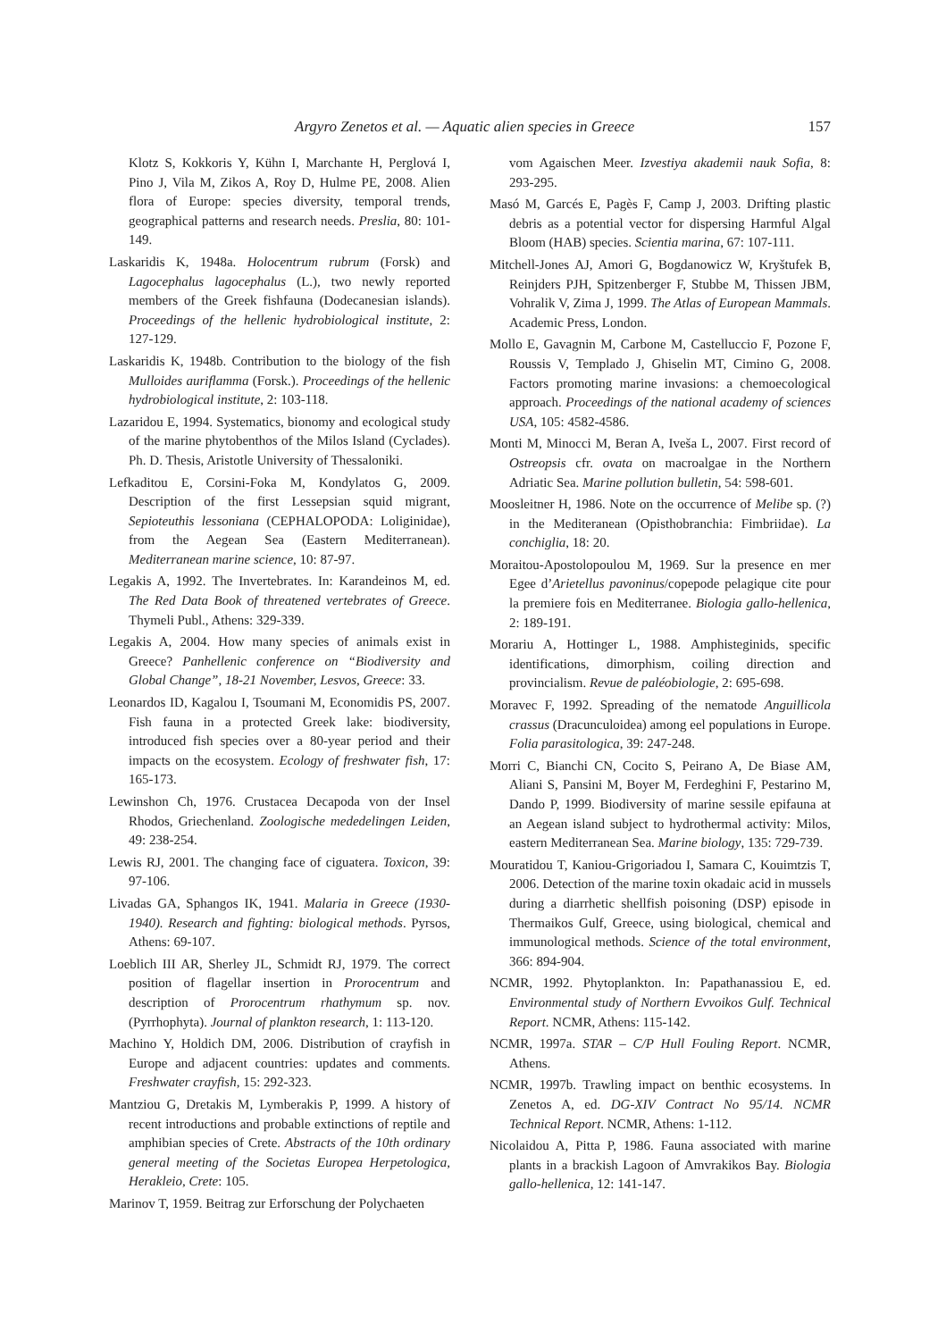Argyro Zenetos et al. — Aquatic alien species in Greece 157
Klotz S, Kokkoris Y, Kühn I, Marchante H, Perglová I, Pino J, Vila M, Zikos A, Roy D, Hulme PE, 2008. Alien flora of Europe: species diversity, temporal trends, geographical patterns and research needs. Preslia, 80: 101-149.
Laskaridis K, 1948a. Holocentrum rubrum (Forsk) and Lagocephalus lagocephalus (L.), two newly reported members of the Greek fishfauna (Dodecanesian islands). Proceedings of the hellenic hydrobiological institute, 2: 127-129.
Laskaridis K, 1948b. Contribution to the biology of the fish Mulloides auriflamma (Forsk.). Proceedings of the hellenic hydrobiological institute, 2: 103-118.
Lazaridou E, 1994. Systematics, bionomy and ecological study of the marine phytobenthos of the Milos Island (Cyclades). Ph. D. Thesis, Aristotle University of Thessaloniki.
Lefkaditou E, Corsini-Foka M, Kondylatos G, 2009. Description of the first Lessepsian squid migrant, Sepioteuthis lessoniana (CEPHALOPODA: Loliginidae), from the Aegean Sea (Eastern Mediterranean). Mediterranean marine science, 10: 87-97.
Legakis A, 1992. The Invertebrates. In: Karandeinos M, ed. The Red Data Book of threatened vertebrates of Greece. Thymeli Publ., Athens: 329-339.
Legakis A, 2004. How many species of animals exist in Greece? Panhellenic conference on “Biodiversity and Global Change”, 18-21 November, Lesvos, Greece: 33.
Leonardos ID, Kagalou I, Tsoumani M, Economidis PS, 2007. Fish fauna in a protected Greek lake: biodiversity, introduced fish species over a 80-year period and their impacts on the ecosystem. Ecology of freshwater fish, 17: 165-173.
Lewinshon Ch, 1976. Crustacea Decapoda von der Insel Rhodos, Griechenland. Zoologische mededelingen Leiden, 49: 238-254.
Lewis RJ, 2001. The changing face of ciguatera. Toxicon, 39: 97-106.
Livadas GA, Sphangos IK, 1941. Malaria in Greece (1930-1940). Research and fighting: biological methods. Pyrsos, Athens: 69-107.
Loeblich III AR, Sherley JL, Schmidt RJ, 1979. The correct position of flagellar insertion in Prorocentrum and description of Prorocentrum rhathymum sp. nov. (Pyrrhophyta). Journal of plankton research, 1: 113-120.
Machino Y, Holdich DM, 2006. Distribution of crayfish in Europe and adjacent countries: updates and comments. Freshwater crayfish, 15: 292-323.
Mantziou G, Dretakis M, Lymberakis P, 1999. A history of recent introductions and probable extinctions of reptile and amphibian species of Crete. Abstracts of the 10th ordinary general meeting of the Societas Europea Herpetologica, Herakleio, Crete: 105.
Marinov T, 1959. Beitrag zur Erforschung der Polychaeten
vom Agaischen Meer. Izvestiya akademii nauk Sofia, 8: 293-295.
Masó M, Garcés E, Pagès F, Camp J, 2003. Drifting plastic debris as a potential vector for dispersing Harmful Algal Bloom (HAB) species. Scientia marina, 67: 107-111.
Mitchell-Jones AJ, Amori G, Bogdanowicz W, Kryštufek B, Reinjders PJH, Spitzenberger F, Stubbe M, Thissen JBM, Vohralik V, Zima J, 1999. The Atlas of European Mammals. Academic Press, London.
Mollo E, Gavagnin M, Carbone M, Castelluccio F, Pozone F, Roussis V, Templado J, Ghiselin MT, Cimino G, 2008. Factors promoting marine invasions: a chemoecological approach. Proceedings of the national academy of sciences USA, 105: 4582-4586.
Monti M, Minocci M, Beran A, Iveša L, 2007. First record of Ostreopsis cfr. ovata on macroalgae in the Northern Adriatic Sea. Marine pollution bulletin, 54: 598-601.
Moosleitner H, 1986. Note on the occurrence of Melibe sp. (?) in the Mediteranean (Opisthobranchia: Fimbriidae). La conchiglia, 18: 20.
Moraitou-Apostolopoulou M, 1969. Sur la presence en mer Egee d’Arietellus pavoninus/copepode pelagique cite pour la premiere fois en Mediterranee. Biologia gallo-hellenica, 2: 189-191.
Morariu A, Hottinger L, 1988. Amphisteginids, specific identifications, dimorphism, coiling direction and provincialism. Revue de paléobiologie, 2: 695-698.
Moravec F, 1992. Spreading of the nematode Anguillicola crassus (Dracunculoidea) among eel populations in Europe. Folia parasitologica, 39: 247-248.
Morri C, Bianchi CN, Cocito S, Peirano A, De Biase AM, Aliani S, Pansini M, Boyer M, Ferdeghini F, Pestarino M, Dando P, 1999. Biodiversity of marine sessile epifauna at an Aegean island subject to hydrothermal activity: Milos, eastern Mediterranean Sea. Marine biology, 135: 729-739.
Mouratidou T, Kaniou-Grigoriadou I, Samara C, Kouimtzis T, 2006. Detection of the marine toxin okadaic acid in mussels during a diarrhetic shellfish poisoning (DSP) episode in Thermaikos Gulf, Greece, using biological, chemical and immunological methods. Science of the total environment, 366: 894-904.
NCMR, 1992. Phytoplankton. In: Papathanassiou E, ed. Environmental study of Northern Evvoikos Gulf. Technical Report. NCMR, Athens: 115-142.
NCMR, 1997a. STAR – C/P Hull Fouling Report. NCMR, Athens.
NCMR, 1997b. Trawling impact on benthic ecosystems. In Zenetos A, ed. DG-XIV Contract No 95/14. NCMR Technical Report. NCMR, Athens: 1-112.
Nicolaidou A, Pitta P, 1986. Fauna associated with marine plants in a brackish Lagoon of Amvrakikos Bay. Biologia gallo-hellenica, 12: 141-147.